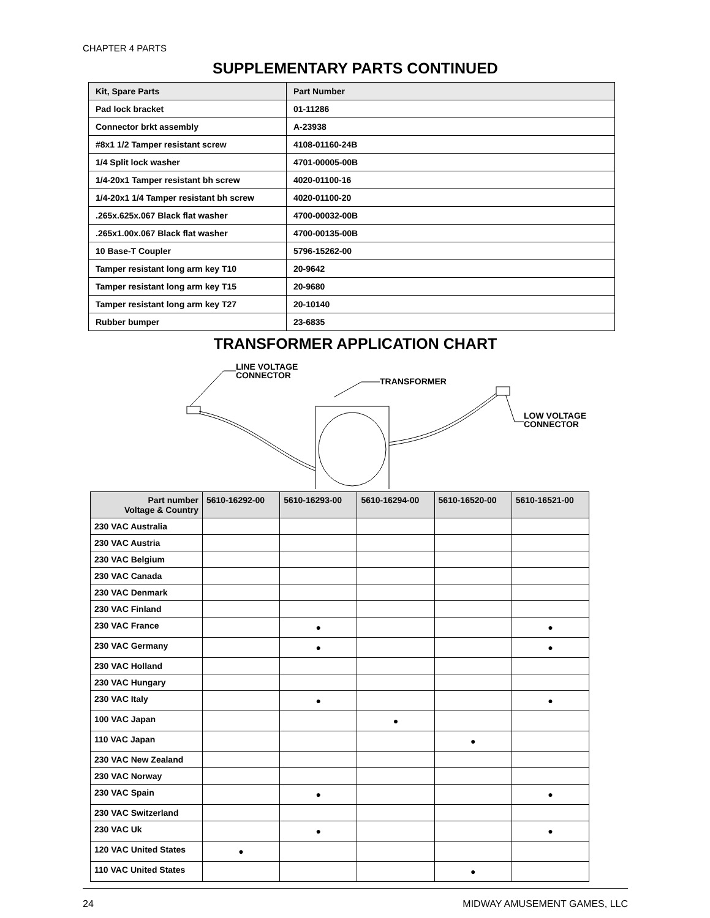CHAPTER 4 PARTS
SUPPLEMENTARY PARTS CONTINUED
| Kit, Spare Parts | Part Number |
| --- | --- |
| Pad lock bracket | 01-11286 |
| Connector brkt assembly | A-23938 |
| #8x1 1/2 Tamper resistant screw | 4108-01160-24B |
| 1/4 Split lock washer | 4701-00005-00B |
| 1/4-20x1 Tamper resistant bh screw | 4020-01100-16 |
| 1/4-20x1 1/4 Tamper resistant bh screw | 4020-01100-20 |
| .265x.625x.067 Black flat washer | 4700-00032-00B |
| .265x1.00x.067 Black flat washer | 4700-00135-00B |
| 10 Base-T Coupler | 5796-15262-00 |
| Tamper resistant long arm key T10 | 20-9642 |
| Tamper resistant long arm key T15 | 20-9680 |
| Tamper resistant long arm key T27 | 20-10140 |
| Rubber bumper | 23-6835 |
TRANSFORMER APPLICATION CHART
LINE VOLTAGE
CONNECTOR
TRANSFORMER
LOW VOLTAGE
CONNECTOR
| Part number Voltage & Country | 5610-16292-00 | 5610-16293-00 | 5610-16294-00 | 5610-16520-00 | 5610-16521-00 |
| --- | --- | --- | --- | --- | --- |
| 230 VAC Australia | | | | | |
| 230 VAC Austria | | | | | |
| 230 VAC Belgium | | | | | |
| 230 VAC Canada | | | | | |
| 230 VAC Denmark | | | | | |
| 230 VAC Finland | | | | | |
| 230 VAC France | | ● | | | ● |
| 230 VAC Germany | | ● | | | ● |
| 230 VAC Holland | | | | | |
| 230 VAC Hungary | | | | | |
| 230 VAC Italy | | ● | | | ● |
| 100 VAC Japan | | | ● | | |
| 110 VAC Japan | | | | ● | |
| 230 VAC New Zealand | | | | | |
| 230 VAC Norway | | | | | |
| 230 VAC Spain | | ● | | | ● |
| 230 VAC Switzerland | | | | | |
| 230 VAC Uk | | ● | | | ● |
| 120 VAC United States | ● | | | | |
| 110 VAC United States | | | | ● | |
24 MIDWAY AMUSEMENT GAMES, LLC